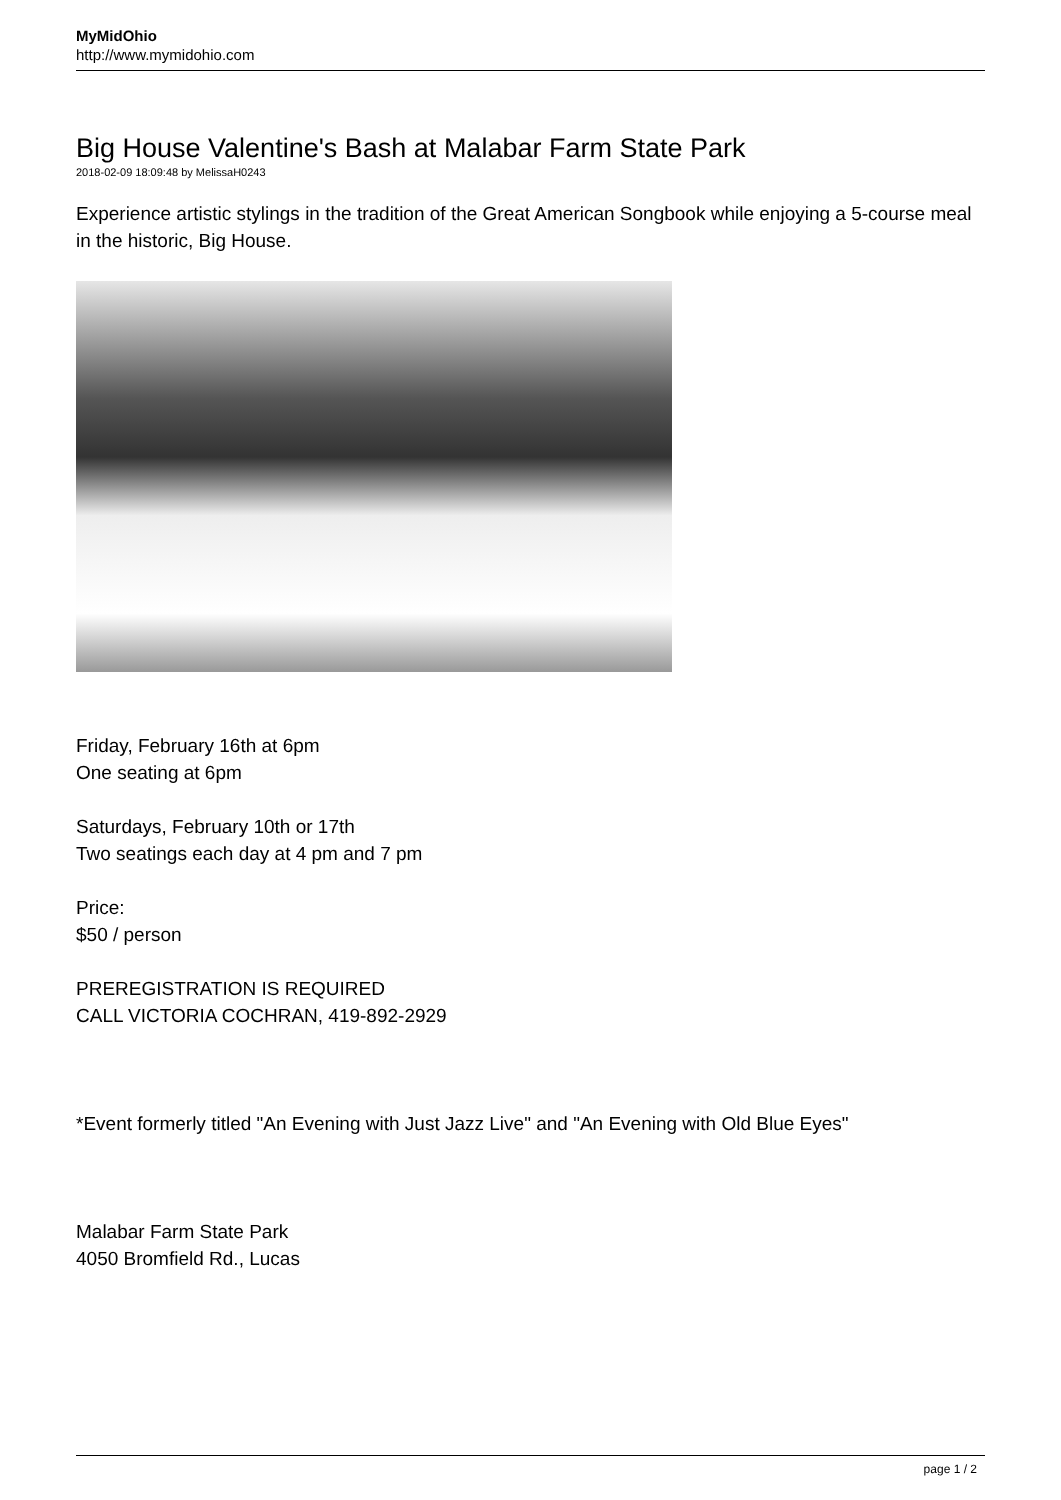MyMidOhio
http://www.mymidohio.com
Big House Valentine's Bash at Malabar Farm State Park
2018-02-09 18:09:48 by MelissaH0243
Experience artistic stylings in the tradition of the Great American Songbook while enjoying a 5-course meal in the historic, Big House.
Friday, February 16th at 6pm
One seating at 6pm
Saturdays, February 10th or 17th
Two seatings each day at 4 pm and 7 pm
Price:
$50 / person
PREREGISTRATION IS REQUIRED
CALL VICTORIA COCHRAN, 419-892-2929
*Event formerly titled "An Evening with Just Jazz Live" and "An Evening with Old Blue Eyes"
Malabar Farm State Park
4050 Bromfield Rd., Lucas
page 1 / 2